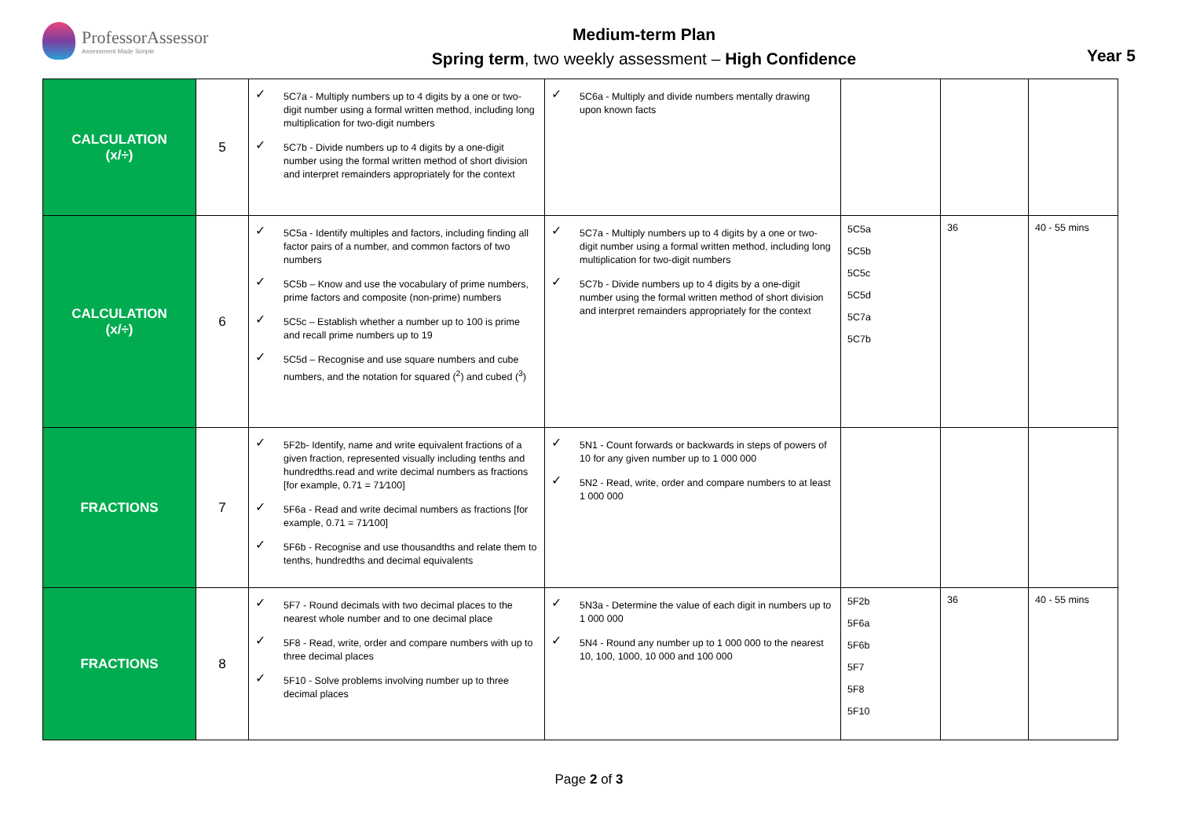ProfessorAssessor
Assessment Made Simple
Medium-term Plan
Spring term, two weekly assessment – High Confidence
Year 5
| CALCULATION (x/÷) | 5 | ✓ 5C7a - Multiply numbers up to 4 digits by a one or two-digit number using a formal written method, including long multiplication for two-digit numbers ✓ 5C7b - Divide numbers up to 4 digits by a one-digit number using the formal written method of short division and interpret remainders appropriately for the context | ✓ 5C6a - Multiply and divide numbers mentally drawing upon known facts | | | |
| CALCULATION (x/÷) | 6 | ✓ 5C5a - Identify multiples and factors, including finding all factor pairs of a number, and common factors of two numbers ✓ 5C5b – Know and use the vocabulary of prime numbers, prime factors and composite (non-prime) numbers ✓ 5C5c – Establish whether a number up to 100 is prime and recall prime numbers up to 19 ✓ 5C5d – Recognise and use square numbers and cube numbers, and the notation for squared (<sup>2</sup>) and cubed (<sup>3</sup>) | ✓ 5C7a - Multiply numbers up to 4 digits by a one or two-digit number using a formal written method, including long multiplication for two-digit numbers ✓ 5C7b - Divide numbers up to 4 digits by a one-digit number using the formal written method of short division and interpret remainders appropriately for the context | 5C5a 5C5b 5C5c 5C5d 5C7a 5C7b | 36 | 40 - 55 mins |
| FRACTIONS | 7 | ✓ 5F2b- Identify, name and write equivalent fractions of a given fraction, represented visually including tenths and hundredths.read and write decimal numbers as fractions [for example, 0.71 = 71⁄100] ✓ 5F6a - Read and write decimal numbers as fractions [for example, 0.71 = 71⁄100] ✓ 5F6b - Recognise and use thousandths and relate them to tenths, hundredths and decimal equivalents | ✓ 5N1 - Count forwards or backwards in steps of powers of 10 for any given number up to 1 000 000 ✓ 5N2 - Read, write, order and compare numbers to at least 1 000 000 | | | |
| FRACTIONS | 8 | ✓ 5F7 - Round decimals with two decimal places to the nearest whole number and to one decimal place ✓ 5F8 - Read, write, order and compare numbers with up to three decimal places ✓ 5F10 - Solve problems involving number up to three decimal places | ✓ 5N3a - Determine the value of each digit in numbers up to 1 000 000 ✓ 5N4 - Round any number up to 1 000 000 to the nearest 10, 100, 1000, 10 000 and 100 000 | 5F2b 5F6a 5F6b 5F7 5F8 5F10 | 36 | 40 - 55 mins |
Page 2 of 3